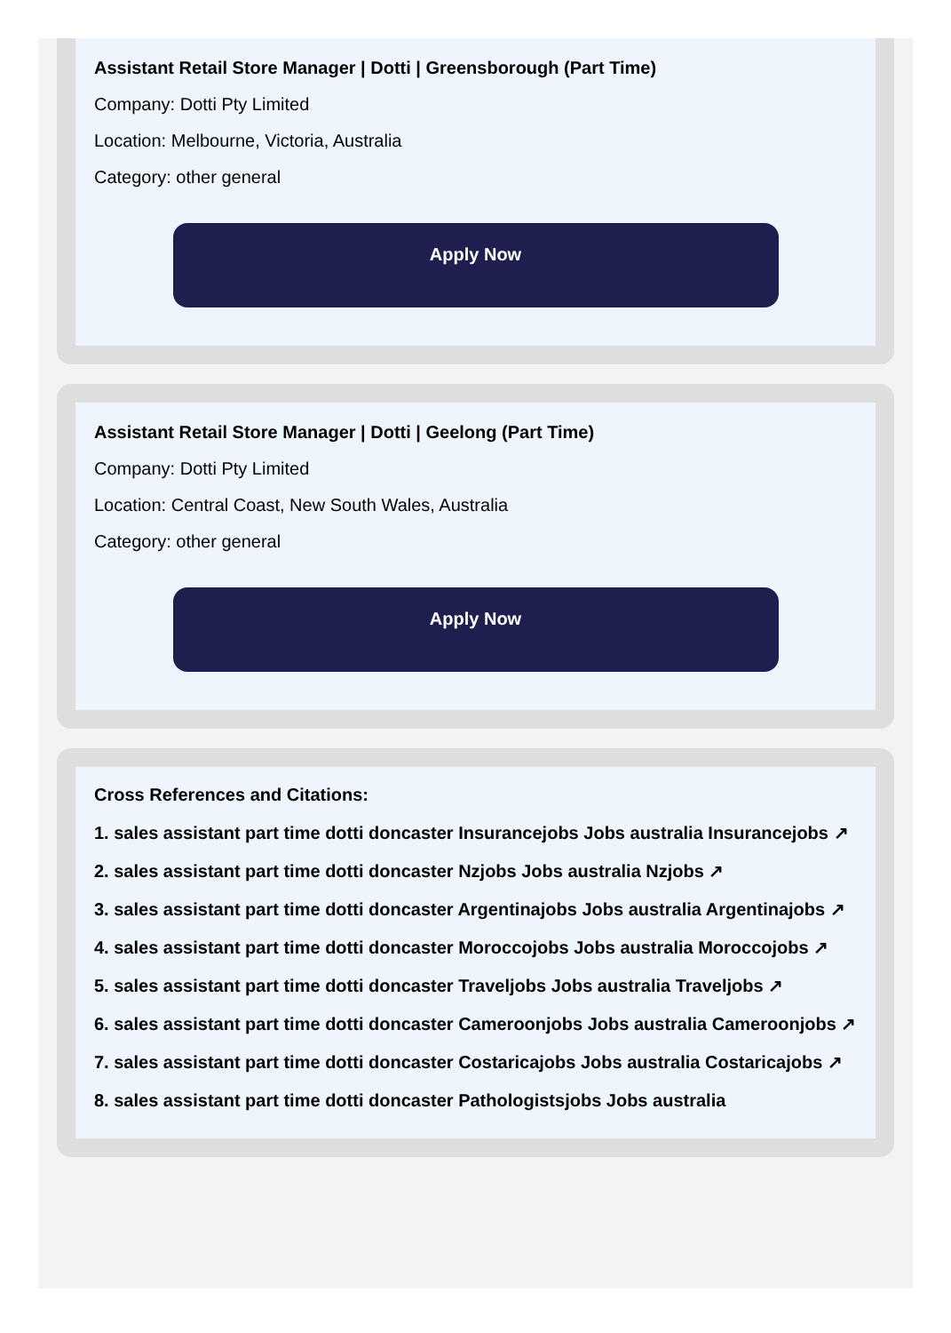Assistant Retail Store Manager | Dotti | Greensborough (Part Time)
Company: Dotti Pty Limited
Location: Melbourne, Victoria, Australia
Category: other general
Apply Now
Assistant Retail Store Manager | Dotti | Geelong (Part Time)
Company: Dotti Pty Limited
Location: Central Coast, New South Wales, Australia
Category: other general
Apply Now
Cross References and Citations:
1. sales assistant part time dotti doncaster Insurancejobs Jobs australia Insurancejobs ↗
2. sales assistant part time dotti doncaster Nzjobs Jobs australia Nzjobs ↗
3. sales assistant part time dotti doncaster Argentinajobs Jobs australia Argentinajobs ↗
4. sales assistant part time dotti doncaster Moroccojobs Jobs australia Moroccojobs ↗
5. sales assistant part time dotti doncaster Traveljobs Jobs australia Traveljobs ↗
6. sales assistant part time dotti doncaster Cameroonjobs Jobs australia Cameroonjobs ↗
7. sales assistant part time dotti doncaster Costaricajobs Jobs australia Costaricajobs ↗
8. sales assistant part time dotti doncaster Pathologistsjobs Jobs australia